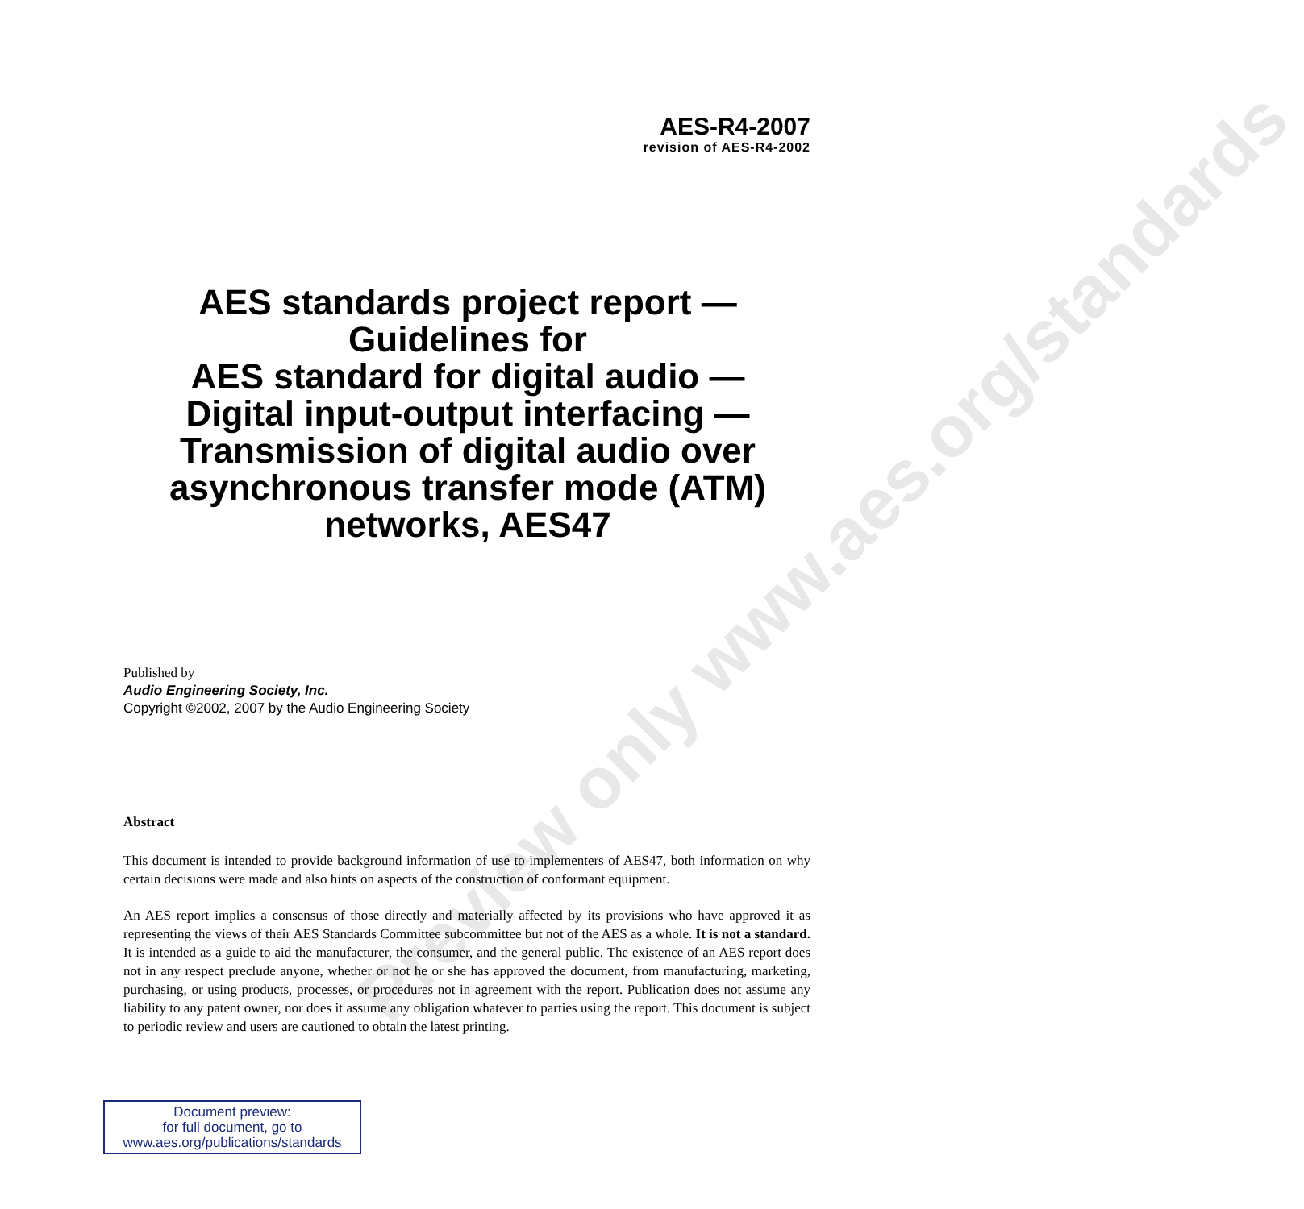Preview only www.aes.org/standards
AES-R4-2007
revision of AES-R4-2002
AES standards project report —
Guidelines for
AES standard for digital audio —
Digital input-output interfacing —
Transmission of digital audio over
asynchronous transfer mode (ATM)
networks, AES47
Published by
Audio Engineering Society, Inc.
Copyright ©2002, 2007 by the Audio Engineering Society
Abstract
This document is intended to provide background information of use to implementers of AES47, both information on why certain decisions were made and also hints on aspects of the construction of conformant equipment.
An AES report implies a consensus of those directly and materially affected by its provisions who have approved it as representing the views of their AES Standards Committee subcommittee but not of the AES as a whole. It is not a standard. It is intended as a guide to aid the manufacturer, the consumer, and the general public. The existence of an AES report does not in any respect preclude anyone, whether or not he or she has approved the document, from manufacturing, marketing, purchasing, or using products, processes, or procedures not in agreement with the report. Publication does not assume any liability to any patent owner, nor does it assume any obligation whatever to parties using the report. This document is subject to periodic review and users are cautioned to obtain the latest printing.
Document preview:
for full document, go to
www.aes.org/publications/standards